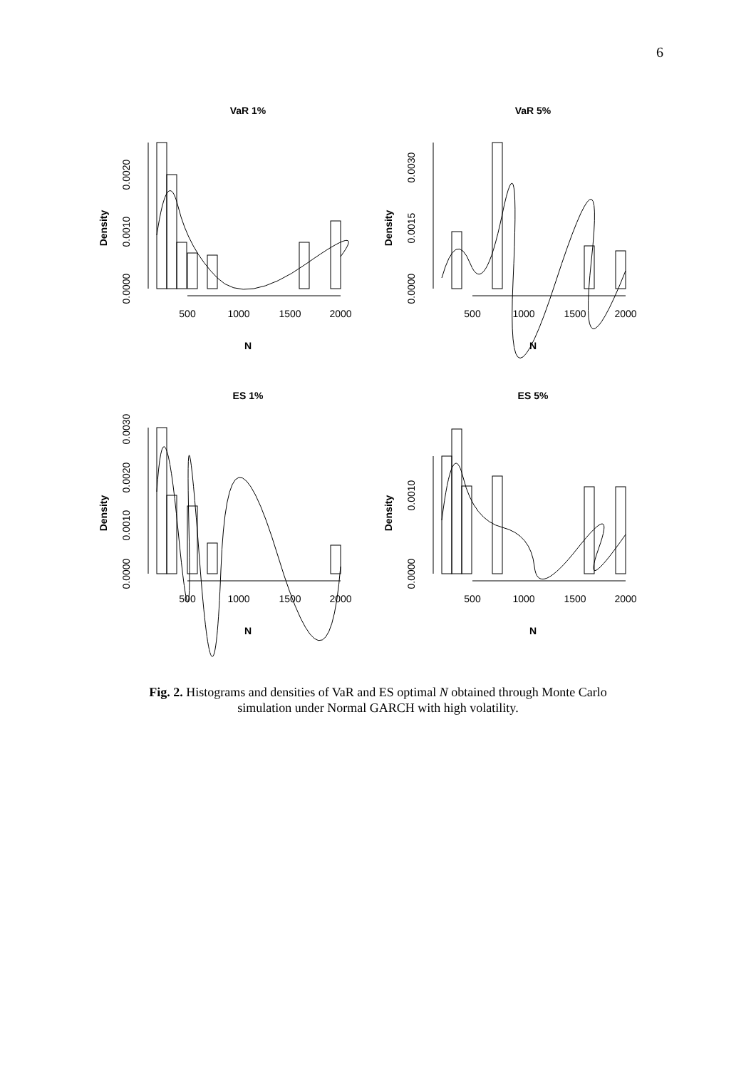6
VaR 1%
Density
0.0000
0.0010
0.0020
500
1000
1500
2000
N
VaR 5%
Density
0.0000
0.0015
0.0030
500
1000
1500
2000
N
ES 1%
Density
0.0000
0.0010
0.0020
0.0030
500
1000
1500
2000
N
ES 5%
Density
0.0000
0.0010
500
1000
1500
2000
N
Fig. 2. Histograms and densities of VaR and ES optimal N obtained through Monte Carlo
simulation under Normal GARCH with high volatility.